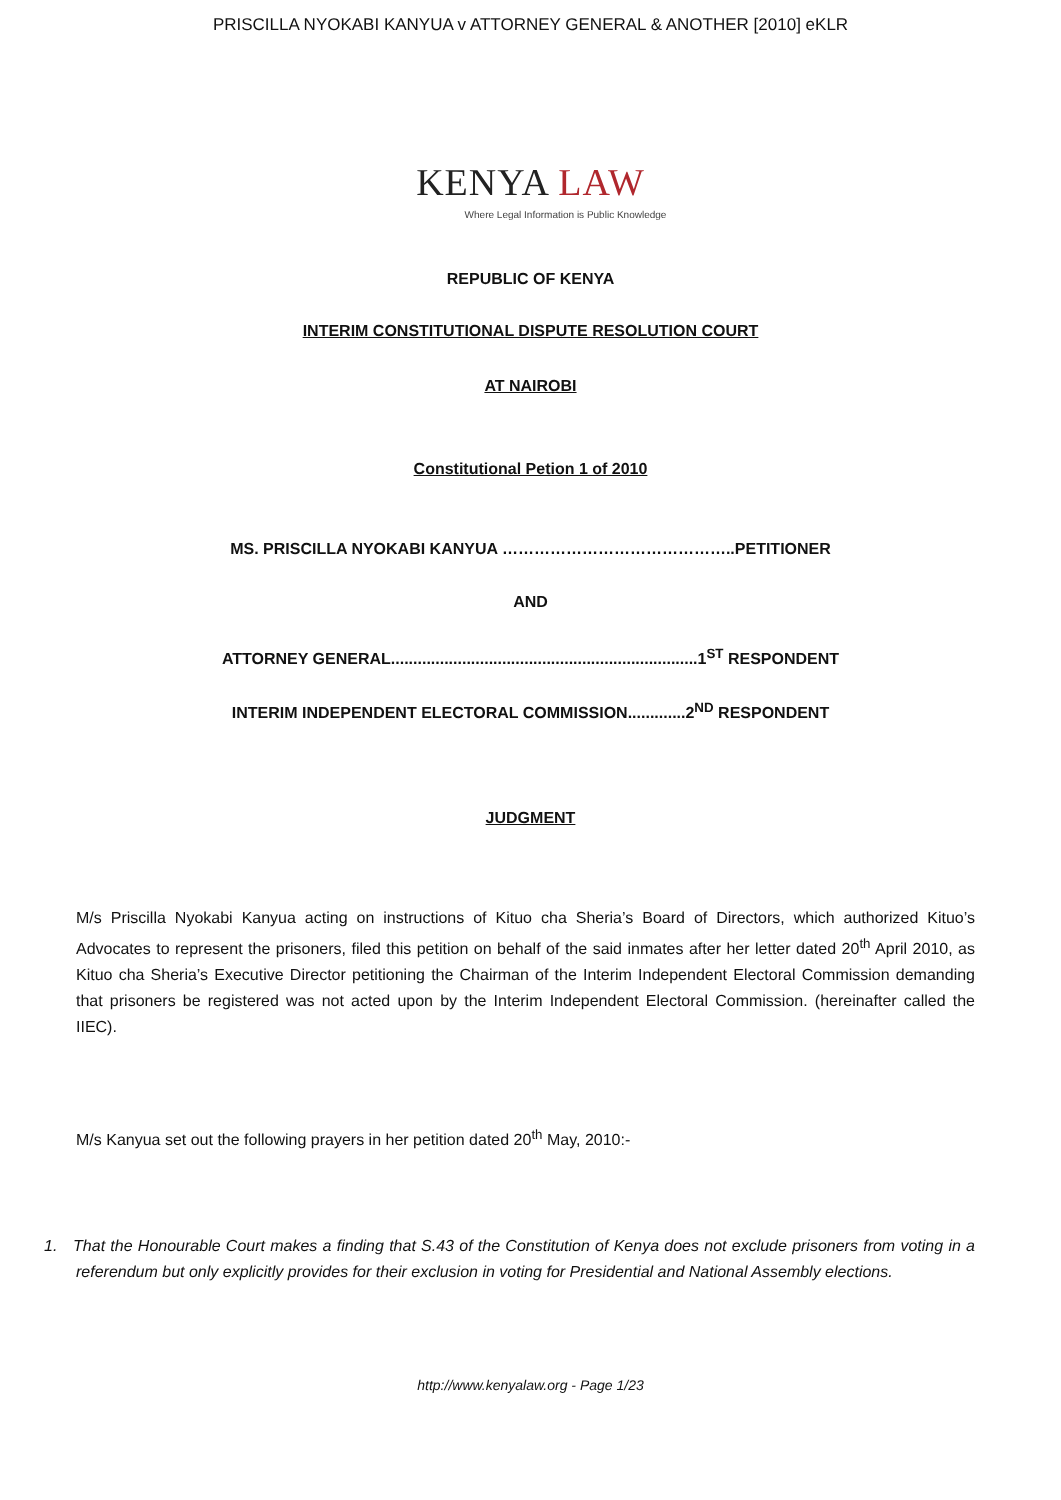PRISCILLA NYOKABI KANYUA v ATTORNEY GENERAL & ANOTHER [2010] eKLR
KENYA LAW
Where Legal Information is Public Knowledge
REPUBLIC OF KENYA
INTERIM CONSTITUTIONAL DISPUTE RESOLUTION COURT
AT NAIROBI
Constitutional Petion 1 of 2010
MS. PRISCILLA NYOKABI KANYUA ……………………………………..PETITIONER
AND
ATTORNEY GENERAL.....................................................................1<sup>ST</sup> RESPONDENT
INTERIM INDEPENDENT ELECTORAL COMMISSION.............2<sup>ND</sup> RESPONDENT
JUDGMENT
M/s Priscilla Nyokabi Kanyua acting on instructions of Kituo cha Sheria’s Board of Directors, which authorized Kituo’s Advocates to represent the prisoners, filed this petition on behalf of the said inmates after her letter dated 20<sup>th</sup> April 2010, as Kituo cha Sheria’s Executive Director petitioning the Chairman of the Interim Independent Electoral Commission demanding that prisoners be registered was not acted upon by the Interim Independent Electoral Commission. (hereinafter called the IIEC).
M/s Kanyua set out the following prayers in her petition dated 20<sup>th</sup> May, 2010:-
1. That the Honourable Court makes a finding that S.43 of the Constitution of Kenya does not exclude prisoners from voting in a referendum but only explicitly provides for their exclusion in voting for Presidential and National Assembly elections.
http://www.kenyalaw.org - Page 1/23